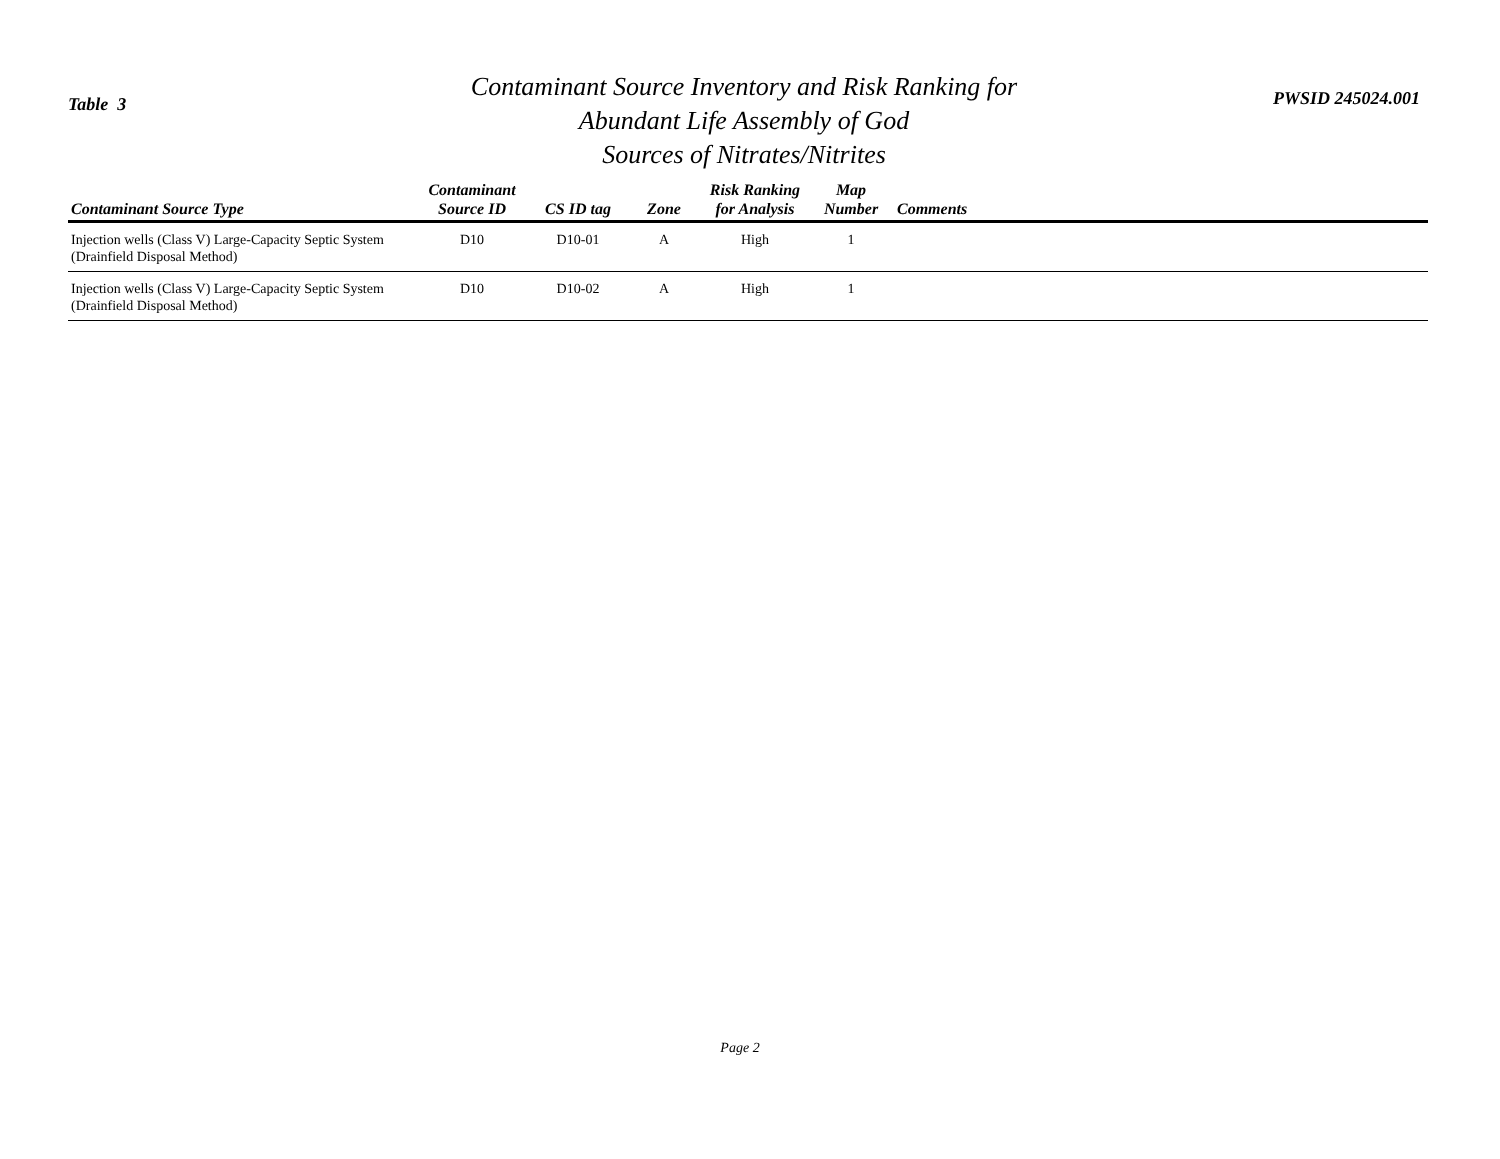Table 3
Contaminant Source Inventory and Risk Ranking for
Abundant Life Assembly of God
Sources of Nitrates/Nitrites
PWSID 245024.001
| Contaminant Source Type | Contaminant Source ID | CS ID tag | Zone | Risk Ranking for Analysis | Map Number | Comments |
| --- | --- | --- | --- | --- | --- | --- |
| Injection wells (Class V) Large-Capacity Septic System (Drainfield Disposal Method) | D10 | D10-01 | A | High | 1 | |
| Injection wells (Class V) Large-Capacity Septic System (Drainfield Disposal Method) | D10 | D10-02 | A | High | 1 | |
Page 2